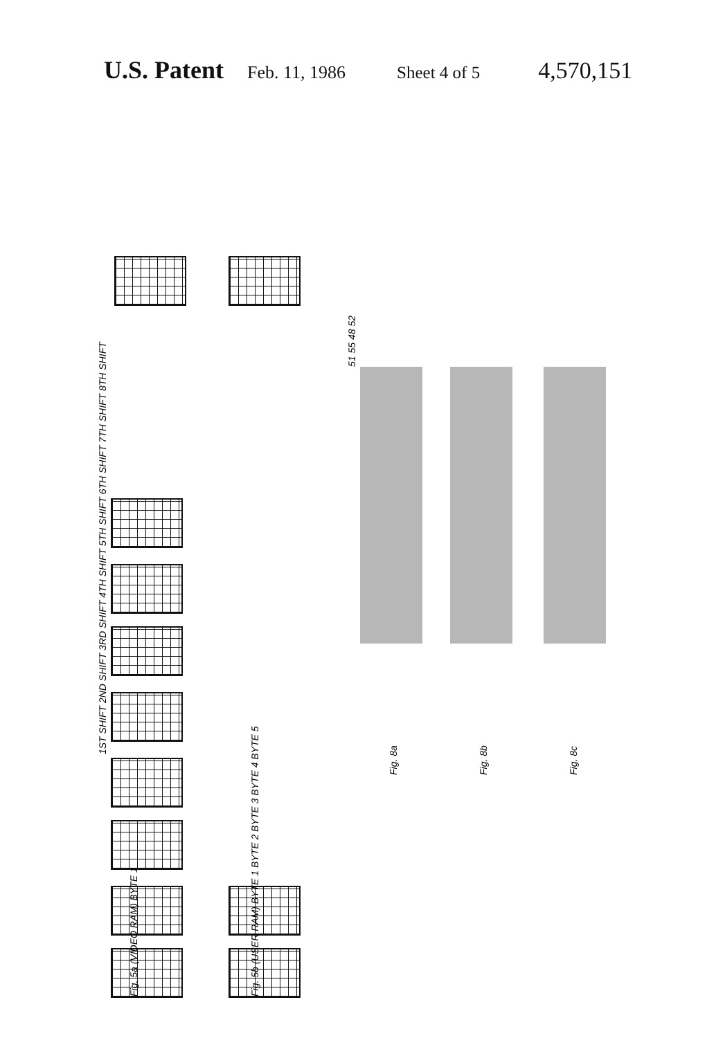U.S. Patent Feb. 11, 1986 Sheet 4 of 5 4,570,151
Fig. 5a (VIDEO RAM) BYTE 1 Fig. 5b (USER RAM) BYTE 1 BYTE 2 BYTE 3 BYTE 4 BYTE 5
Fig. 8a Fig. 8b Fig. 8c
1ST SHIFT 2ND SHIFT 3RD SHIFT 4TH SHIFT 5TH SHIFT 6TH SHIFT 7TH SHIFT 8TH SHIFT
51 55 48 52